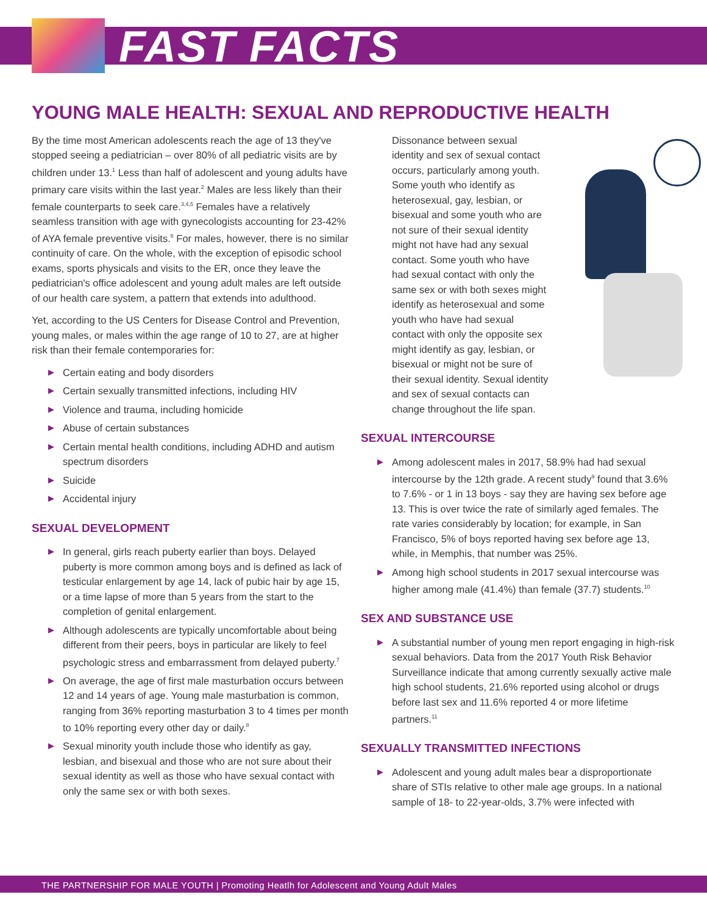FAST FACTS
YOUNG MALE HEALTH: SEXUAL AND REPRODUCTIVE HEALTH
By the time most American adolescents reach the age of 13 they've stopped seeing a pediatrician – over 80% of all pediatric visits are by children under 13.<sup>1</sup> Less than half of adolescent and young adults have primary care visits within the last year.<sup>2</sup> Males are less likely than their female counterparts to seek care.<sup>3,4,5</sup> Females have a relatively seamless transition with age with gynecologists accounting for 23-42% of AYA female preventive visits.<sup>6</sup> For males, however, there is no similar continuity of care. On the whole, with the exception of episodic school exams, sports physicals and visits to the ER, once they leave the pediatrician's office adolescent and young adult males are left outside of our health care system, a pattern that extends into adulthood.
Yet, according to the US Centers for Disease Control and Prevention, young males, or males within the age range of 10 to 27, are at higher risk than their female contemporaries for:
▶ Certain eating and body disorders
▶ Certain sexually transmitted infections, including HIV
▶ Violence and trauma, including homicide
▶ Abuse of certain substances
▶ Certain mental health conditions, including ADHD and autism spectrum disorders
▶ Suicide
▶ Accidental injury
SEXUAL DEVELOPMENT
▶ In general, girls reach puberty earlier than boys. Delayed puberty is more common among boys and is defined as lack of testicular enlargement by age 14, lack of pubic hair by age 15, or a time lapse of more than 5 years from the start to the completion of genital enlargement.
▶ Although adolescents are typically uncomfortable about being different from their peers, boys in particular are likely to feel psychologic stress and embarrassment from delayed puberty.<sup>7</sup>
▶ On average, the age of first male masturbation occurs between 12 and 14 years of age. Young male masturbation is common, ranging from 36% reporting masturbation 3 to 4 times per month to 10% reporting every other day or daily.<sup>8</sup>
▶ Sexual minority youth include those who identify as gay, lesbian, and bisexual and those who are not sure about their sexual identity as well as those who have sexual contact with only the same sex or with both sexes.
Dissonance between sexual identity and sex of sexual contact occurs, particularly among youth. Some youth who identify as heterosexual, gay, lesbian, or bisexual and some youth who are not sure of their sexual identity might not have had any sexual contact. Some youth who have had sexual contact with only the same sex or with both sexes might identify as heterosexual and some youth who have had sexual contact with only the opposite sex might identify as gay, lesbian, or bisexual or might not be sure of their sexual identity. Sexual identity and sex of sexual contacts can change throughout the life span.
SEXUAL INTERCOURSE
▶ Among adolescent males in 2017, 58.9% had had sexual intercourse by the 12th grade. A recent study<sup>9</sup> found that 3.6% to 7.6% - or 1 in 13 boys - say they are having sex before age 13. This is over twice the rate of similarly aged females. The rate varies considerably by location; for example, in San Francisco, 5% of boys reported having sex before age 13, while, in Memphis, that number was 25%.
▶ Among high school students in 2017 sexual intercourse was higher among male (41.4%) than female (37.7) students.<sup>10</sup>
SEX AND SUBSTANCE USE
▶ A substantial number of young men report engaging in high-risk sexual behaviors. Data from the 2017 Youth Risk Behavior Surveillance indicate that among currently sexually active male high school students, 21.6% reported using alcohol or drugs before last sex and 11.6% reported 4 or more lifetime partners.<sup>11</sup>
SEXUALLY TRANSMITTED INFECTIONS
▶ Adolescent and young adult males bear a disproportionate share of STIs relative to other male age groups. In a national sample of 18- to 22-year-olds, 3.7% were infected with
THE PARTNERSHIP FOR MALE YOUTH | Promoting Heatlh for Adolescent and Young Adult Males